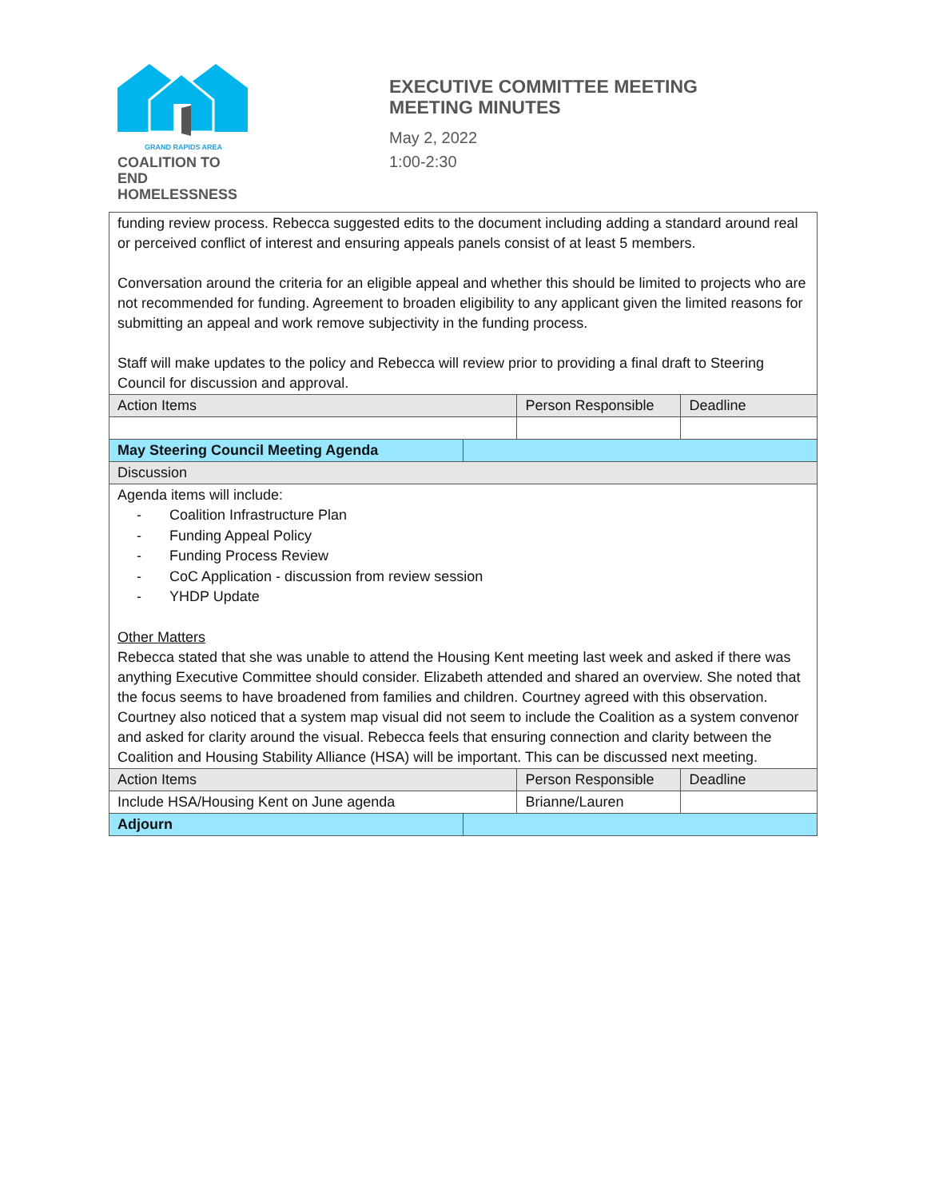GRAND RAPIDS AREA
COALITION TO END
HOMELESSNESS
EXECUTIVE COMMITTEE MEETING
MEETING MINUTES
May 2, 2022
1:00-2:30
| funding review process. Rebecca suggested edits to the document including adding a standard around real or perceived conflict of interest and ensuring appeals panels consist of at least 5 members. Conversation around the criteria for an eligible appeal and whether this should be limited to projects who are not recommended for funding. Agreement to broaden eligibility to any applicant given the limited reasons for submitting an appeal and work remove subjectivity in the funding process. Staff will make updates to the policy and Rebecca will review prior to providing a final draft to Steering Council for discussion and approval. | | | |
| Action Items | | Person Responsible | Deadline |
| May Steering Council Meeting Agenda | | | |
| Discussion | | | |
| Agenda items will include: - Coalition Infrastructure Plan - Funding Appeal Policy - Funding Process Review - CoC Application - discussion from review session - YHDP Update Other Matters Rebecca stated that she was unable to attend the Housing Kent meeting last week and asked if there was anything Executive Committee should consider. Elizabeth attended and shared an overview. She noted that the focus seems to have broadened from families and children. Courtney agreed with this observation. Courtney also noticed that a system map visual did not seem to include the Coalition as a system convenor and asked for clarity around the visual. Rebecca feels that ensuring connection and clarity between the Coalition and Housing Stability Alliance (HSA) will be important. This can be discussed next meeting. | | | |
| Action Items | | Person Responsible | Deadline |
| Include HSA/Housing Kent on June agenda | | Brianne/Lauren | |
| Adjourn | | | |